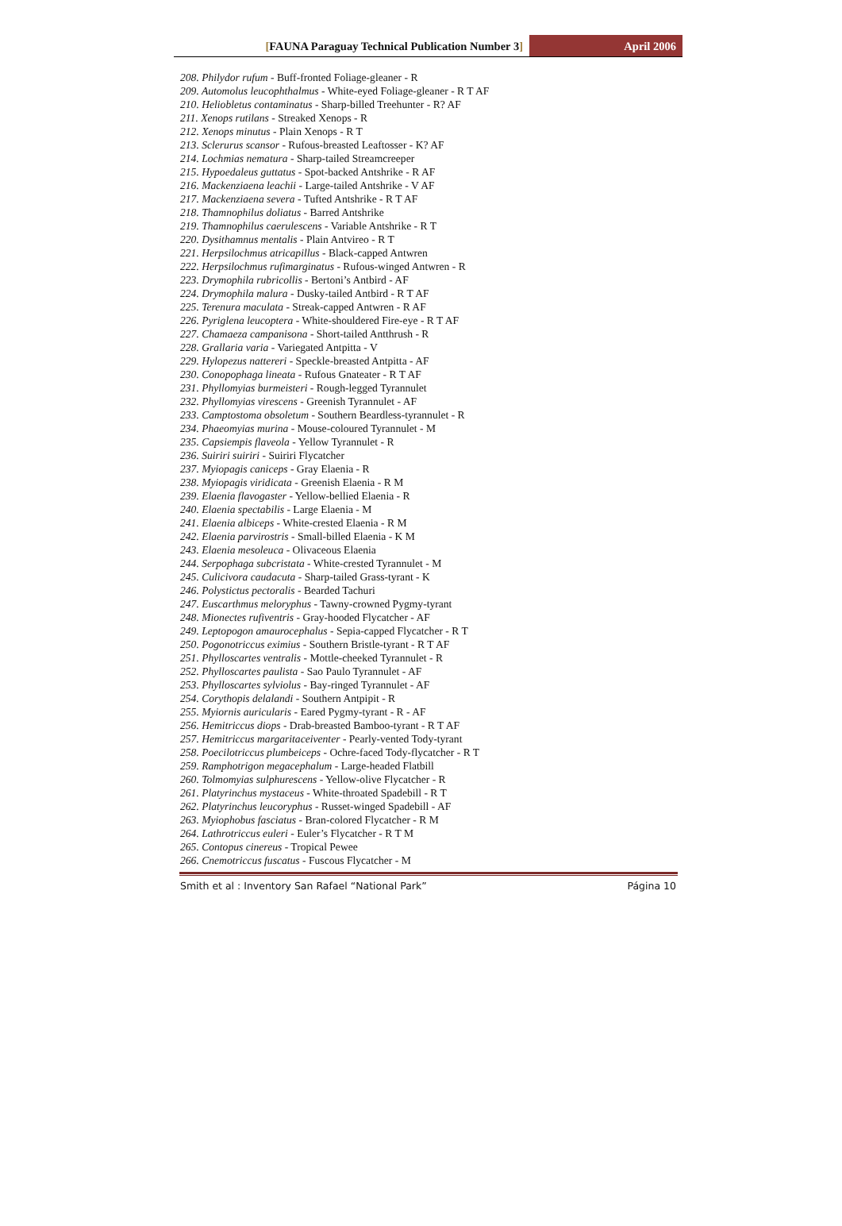[FAUNA Paraguay Technical Publication Number 3] April 2006
208. Philydor rufum - Buff-fronted Foliage-gleaner - R
209. Automolus leucophthalmus - White-eyed Foliage-gleaner - R T AF
210. Heliobletus contaminatus - Sharp-billed Treehunter - R? AF
211. Xenops rutilans - Streaked Xenops - R
212. Xenops minutus - Plain Xenops - R T
213. Sclerurus scansor - Rufous-breasted Leaftosser - K? AF
214. Lochmias nematura - Sharp-tailed Streamcreeper
215. Hypoedaleus guttatus - Spot-backed Antshrike - R AF
216. Mackenziaena leachii - Large-tailed Antshrike - V AF
217. Mackenziaena severa - Tufted Antshrike - R T AF
218. Thamnophilus doliatus - Barred Antshrike
219. Thamnophilus caerulescens - Variable Antshrike - R T
220. Dysithamnus mentalis - Plain Antvireo - R T
221. Herpsilochmus atricapillus - Black-capped Antwren
222. Herpsilochmus rufimarginatus - Rufous-winged Antwren - R
223. Drymophila rubricollis - Bertoni’s Antbird - AF
224. Drymophila malura - Dusky-tailed Antbird - R T AF
225. Terenura maculata - Streak-capped Antwren - R AF
226. Pyriglena leucoptera - White-shouldered Fire-eye - R T AF
227. Chamaeza campanisona - Short-tailed Antthrush - R
228. Grallaria varia - Variegated Antpitta - V
229. Hylopezus nattereri - Speckle-breasted Antpitta - AF
230. Conopophaga lineata - Rufous Gnateater - R T AF
231. Phyllomyias burmeisteri - Rough-legged Tyrannulet
232. Phyllomyias virescens - Greenish Tyrannulet - AF
233. Camptostoma obsoletum - Southern Beardless-tyrannulet - R
234. Phaeomyias murina - Mouse-coloured Tyrannulet - M
235. Capsiempis flaveola - Yellow Tyrannulet - R
236. Suiriri suiriri - Suiriri Flycatcher
237. Myiopagis caniceps - Gray Elaenia - R
238. Myiopagis viridicata - Greenish Elaenia - R M
239. Elaenia flavogaster - Yellow-bellied Elaenia - R
240. Elaenia spectabilis - Large Elaenia - M
241. Elaenia albiceps - White-crested Elaenia - R M
242. Elaenia parvirostris - Small-billed Elaenia - K M
243. Elaenia mesoleuca - Olivaceous Elaenia
244. Serpophaga subcristata - White-crested Tyrannulet - M
245. Culicivora caudacuta - Sharp-tailed Grass-tyrant - K
246. Polystictus pectoralis - Bearded Tachuri
247. Euscarthmus meloryphus - Tawny-crowned Pygmy-tyrant
248. Mionectes rufiventris - Gray-hooded Flycatcher - AF
249. Leptopogon amaurocephalus - Sepia-capped Flycatcher - R T
250. Pogonotriccus eximius - Southern Bristle-tyrant - R T AF
251. Phylloscartes ventralis - Mottle-cheeked Tyrannulet - R
252. Phylloscartes paulista - Sao Paulo Tyrannulet - AF
253. Phylloscartes sylviolus - Bay-ringed Tyrannulet - AF
254. Corythopis delalandi - Southern Antpipit - R
255. Myiornis auricularis - Eared Pygmy-tyrant - R - AF
256. Hemitriccus diops - Drab-breasted Bamboo-tyrant - R T AF
257. Hemitriccus margaritaceiventer - Pearly-vented Tody-tyrant
258. Poecilotriccus plumbeiceps - Ochre-faced Tody-flycatcher - R T
259. Ramphotrigon megacephalum - Large-headed Flatbill
260. Tolmomyias sulphurescens - Yellow-olive Flycatcher - R
261. Platyrinchus mystaceus - White-throated Spadebill - R T
262. Platyrinchus leucoryphus - Russet-winged Spadebill - AF
263. Myiophobus fasciatus - Bran-colored Flycatcher - R M
264. Lathrotriccus euleri - Euler’s Flycatcher - R T M
265. Contopus cinereus - Tropical Pewee
266. Cnemotriccus fuscatus - Fuscous Flycatcher - M
Smith et al : Inventory San Rafael “National Park” Página 10